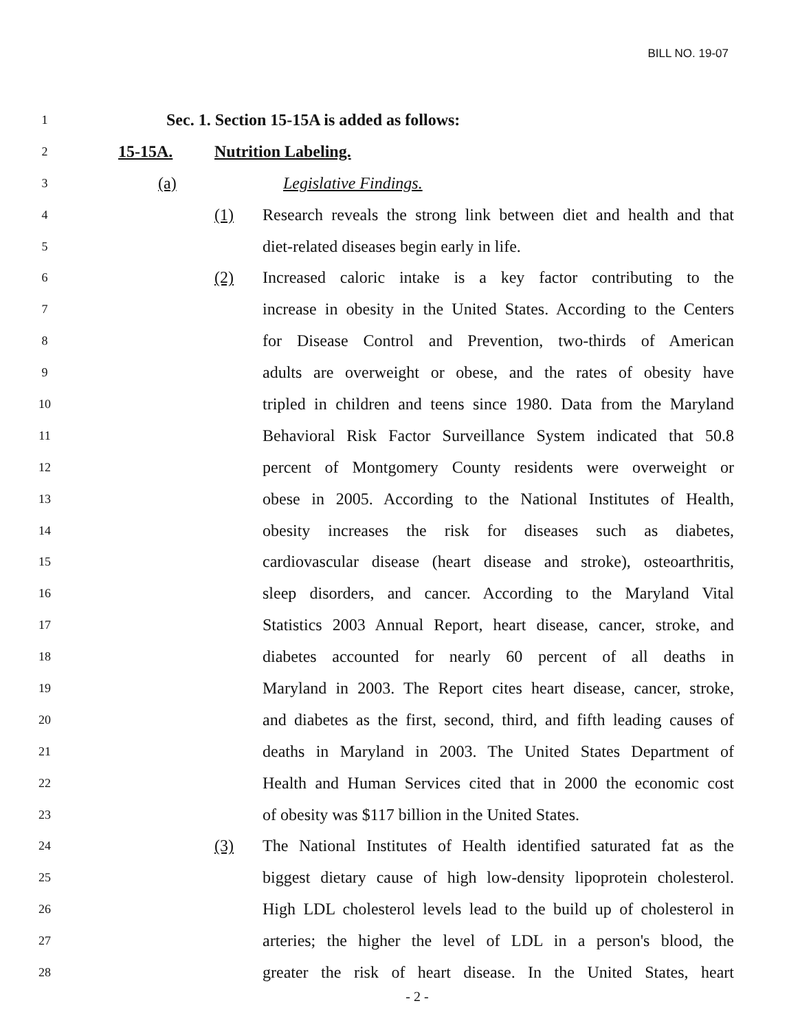BILL NO. 19-07
1 Sec. 1. Section 15-15A is added as follows:
2 15-15A. Nutrition Labeling.
3 (a) Legislative Findings.
4 (1) Research reveals the strong link between diet and health and that
5 diet-related diseases begin early in life.
6 (2) Increased caloric intake is a key factor contributing to the
7 increase in obesity in the United States. According to the Centers
8 for Disease Control and Prevention, two-thirds of American
9 adults are overweight or obese, and the rates of obesity have
10 tripled in children and teens since 1980. Data from the Maryland
11 Behavioral Risk Factor Surveillance System indicated that 50.8
12 percent of Montgomery County residents were overweight or
13 obese in 2005. According to the National Institutes of Health,
14 obesity increases the risk for diseases such as diabetes,
15 cardiovascular disease (heart disease and stroke), osteoarthritis,
16 sleep disorders, and cancer. According to the Maryland Vital
17 Statistics 2003 Annual Report, heart disease, cancer, stroke, and
18 diabetes accounted for nearly 60 percent of all deaths in
19 Maryland in 2003. The Report cites heart disease, cancer, stroke,
20 and diabetes as the first, second, third, and fifth leading causes of
21 deaths in Maryland in 2003. The United States Department of
22 Health and Human Services cited that in 2000 the economic cost
23 of obesity was $117 billion in the United States.
24 (3) The National Institutes of Health identified saturated fat as the
25 biggest dietary cause of high low-density lipoprotein cholesterol.
26 High LDL cholesterol levels lead to the build up of cholesterol in
27 arteries; the higher the level of LDL in a person's blood, the
28 greater the risk of heart disease. In the United States, heart
- 2 -